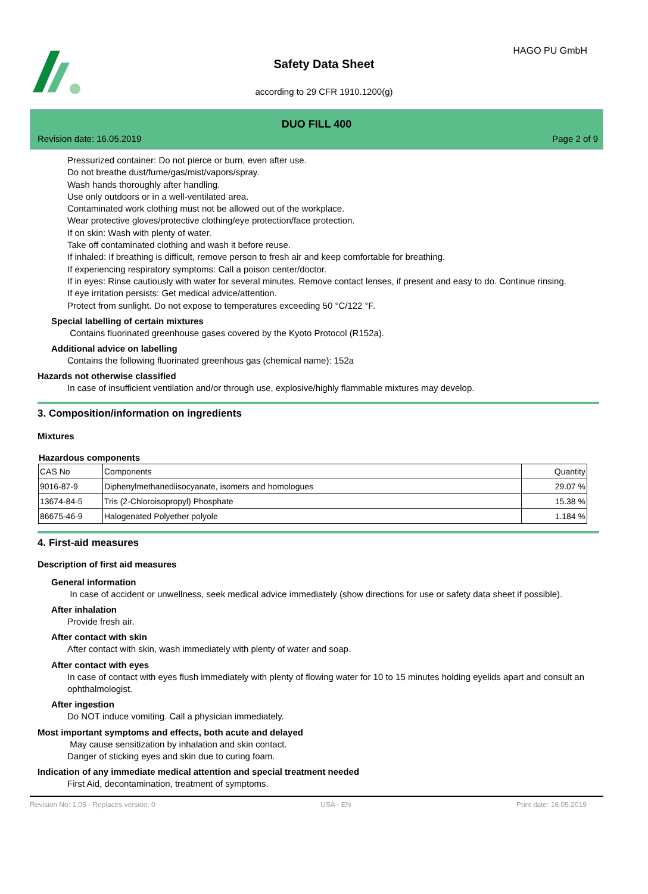HAGO PU GmbH
Safety Data Sheet
according to 29 CFR 1910.1200(g)
DUO FILL 400
Revision date: 16.05.2019 Page 2 of 9
Pressurized container: Do not pierce or burn, even after use.
Do not breathe dust/fume/gas/mist/vapors/spray.
Wash hands thoroughly after handling.
Use only outdoors or in a well-ventilated area.
Contaminated work clothing must not be allowed out of the workplace.
Wear protective gloves/protective clothing/eye protection/face protection.
If on skin: Wash with plenty of water.
Take off contaminated clothing and wash it before reuse.
If inhaled: If breathing is difficult, remove person to fresh air and keep comfortable for breathing.
If experiencing respiratory symptoms: Call a poison center/doctor.
If in eyes: Rinse cautiously with water for several minutes. Remove contact lenses, if present and easy to do. Continue rinsing.
If eye irritation persists: Get medical advice/attention.
Protect from sunlight. Do not expose to temperatures exceeding 50 °C/122 °F.
Special labelling of certain mixtures
Contains fluorinated greenhouse gases covered by the Kyoto Protocol (R152a).
Additional advice on labelling
Contains the following fluorinated greenhous gas (chemical name): 152a
Hazards not otherwise classified
In case of insufficient ventilation and/or through use, explosive/highly flammable mixtures may develop.
3. Composition/information on ingredients
Mixtures
Hazardous components
| CAS No | Components | Quantity |
| --- | --- | --- |
| 9016-87-9 | Diphenylmethanediisocyanate, isomers and homologues | 29.07 % |
| 13674-84-5 | Tris (2-Chloroisopropyl) Phosphate | 15.38 % |
| 86675-46-9 | Halogenated Polyether polyole | 1.184 % |
4. First-aid measures
Description of first aid measures
General information
In case of accident or unwellness, seek medical advice immediately (show directions for use or safety data sheet if possible).
After inhalation
Provide fresh air.
After contact with skin
After contact with skin, wash immediately with plenty of water and soap.
After contact with eyes
In case of contact with eyes flush immediately with plenty of flowing water for 10 to 15 minutes holding eyelids apart and consult an ophthalmologist.
After ingestion
Do NOT induce vomiting. Call a physician immediately.
Most important symptoms and effects, both acute and delayed
May cause sensitization by inhalation and skin contact.
Danger of sticking eyes and skin due to curing foam.
Indication of any immediate medical attention and special treatment needed
First Aid, decontamination, treatment of symptoms.
Revision No: 1,05 - Replaces version: 0 USA - EN Print date: 16.05.2019